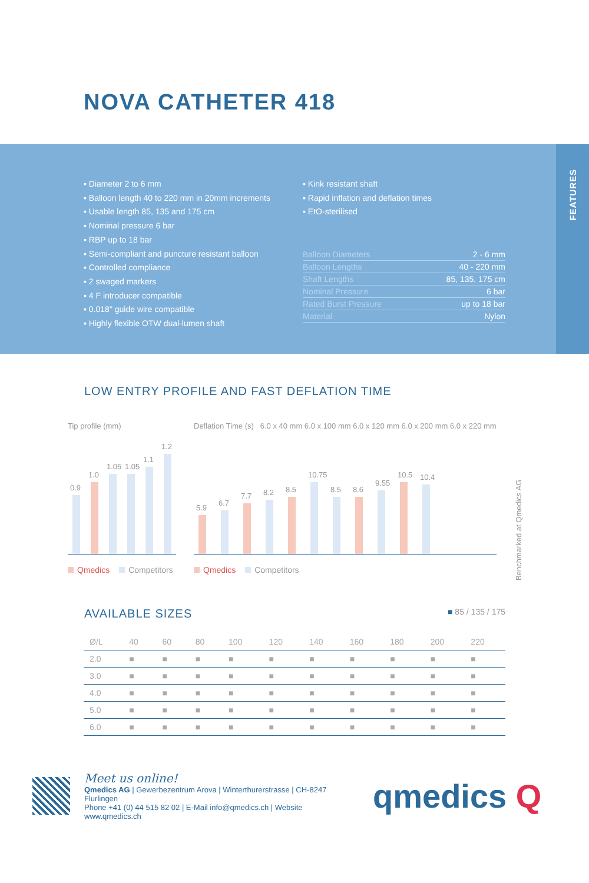NOVA CATHETER 418
FEATURES
▪ Diameter 2 to 6 mm
▪ Balloon length 40 to 220 mm in 20mm increments
▪ Usable length 85, 135 and 175 cm
▪ Nominal pressure 6 bar
▪ RBP up to 18 bar
▪ Semi-compliant and puncture resistant balloon
▪ Controlled compliance
▪ 2 swaged markers
▪ 4 F introducer compatible
▪ 0.018" guide wire compatible
▪ Highly flexible OTW dual-lumen shaft
▪ Kink resistant shaft
▪ Rapid inflation and deflation times
▪ EtO-sterilised
| Balloon Diameters | 2 - 6 mm |
| Balloon Lengths | 40 - 220 mm |
| Shaft Lengths | 85, 135, 175 cm |
| Nominal Pressure | 6 bar |
| Rated Burst Pressure | up to 18 bar |
| Material | Nylon |
LOW ENTRY PROFILE AND FAST DEFLATION TIME
Tip profile (mm)
0.9
1.0
1.05
1.05
1.1
1.2
Qmedics Competitors
Deflation Time (s) 6.0 x 40 mm 6.0 x 100 mm 6.0 x 120 mm 6.0 x 200 mm 6.0 x 220 mm
5.9
6.7
7.7
8.2
8.5
10.75
8.5
8.6
9.55
10.5
10.4
Qmedics Competitors
Benchmarked at Qmedics AG
AVAILABLE SIZES
■ 85 / 135 / 175
| Ø/L | 40 | 60 | 80 | 100 | 120 | 140 | 160 | 180 | 200 | 220 |
| --- | --- | --- | --- | --- | --- | --- | --- | --- | --- | --- |
| 2.0 | ■ | ■ | ■ | ■ | ■ | ■ | ■ | ■ | ■ | ■ |
| 3.0 | ■ | ■ | ■ | ■ | ■ | ■ | ■ | ■ | ■ | ■ |
| 4.0 | ■ | ■ | ■ | ■ | ■ | ■ | ■ | ■ | ■ | ■ |
| 5.0 | ■ | ■ | ■ | ■ | ■ | ■ | ■ | ■ | ■ | ■ |
| 6.0 | ■ | ■ | ■ | ■ | ■ | ■ | ■ | ■ | ■ | ■ |
Meet us online!
Qmedics AG | Gewerbezentrum Arova | Winterthurerstrasse | CH-8247 Flurlingen
Phone +41 (0) 44 515 82 02 | E-Mail info@qmedics.ch | Website www.qmedics.ch
qmedics Q